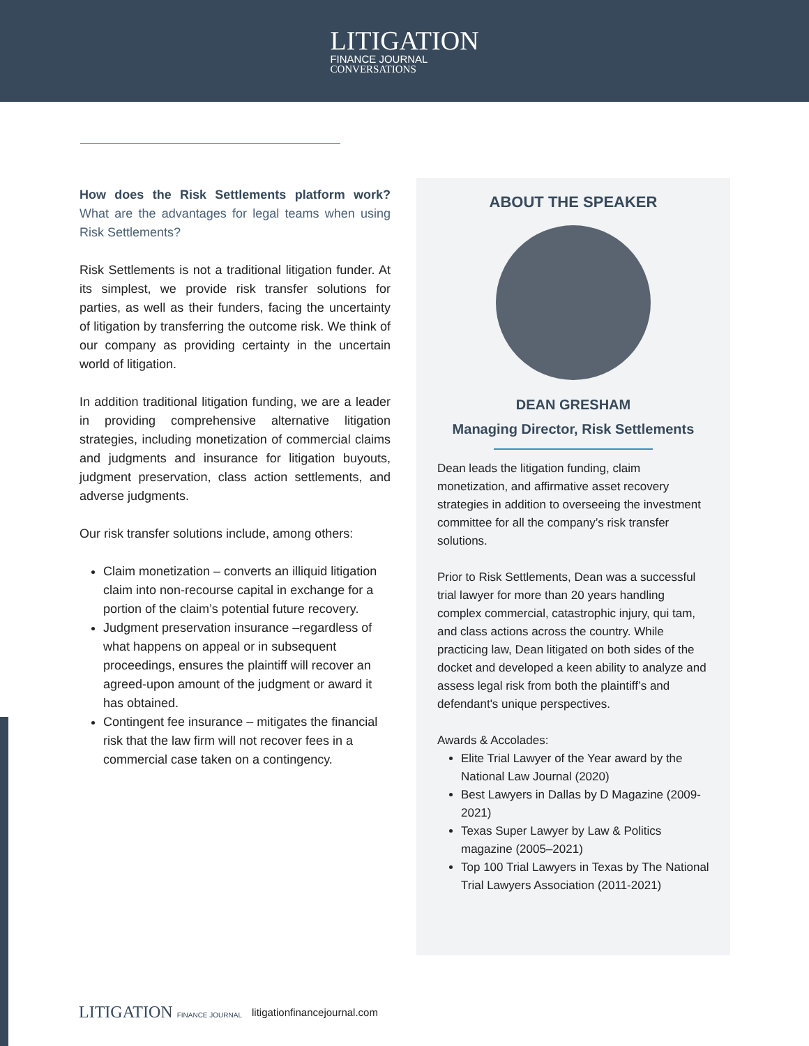LITIGATION
FINANCE JOURNAL
CONVERSATIONS
How does the Risk Settlements platform work? What are the advantages for legal teams when using Risk Settlements?
Risk Settlements is not a traditional litigation funder. At its simplest, we provide risk transfer solutions for parties, as well as their funders, facing the uncertainty of litigation by transferring the outcome risk. We think of our company as providing certainty in the uncertain world of litigation.
In addition traditional litigation funding, we are a leader in providing comprehensive alternative litigation strategies, including monetization of commercial claims and judgments and insurance for litigation buyouts, judgment preservation, class action settlements, and adverse judgments.
Our risk transfer solutions include, among others:
Claim monetization – converts an illiquid litigation claim into non-recourse capital in exchange for a portion of the claim’s potential future recovery.
Judgment preservation insurance –regardless of what happens on appeal or in subsequent proceedings, ensures the plaintiff will recover an agreed-upon amount of the judgment or award it has obtained.
Contingent fee insurance – mitigates the financial risk that the law firm will not recover fees in a commercial case taken on a contingency.
ABOUT THE SPEAKER
DEAN GRESHAM
Managing Director, Risk Settlements
Dean leads the litigation funding, claim monetization, and affirmative asset recovery strategies in addition to overseeing the investment committee for all the company’s risk transfer solutions.
Prior to Risk Settlements, Dean was a successful trial lawyer for more than 20 years handling complex commercial, catastrophic injury, qui tam, and class actions across the country. While practicing law, Dean litigated on both sides of the docket and developed a keen ability to analyze and assess legal risk from both the plaintiff’s and defendant's unique perspectives.
Awards & Accolades:
Elite Trial Lawyer of the Year award by the National Law Journal (2020)
Best Lawyers in Dallas by D Magazine (2009-2021)
Texas Super Lawyer by Law & Politics magazine (2005–2021)
Top 100 Trial Lawyers in Texas by The National Trial Lawyers Association (2011-2021)
LITIGATION FINANCE JOURNAL
litigationfinancejournal.com